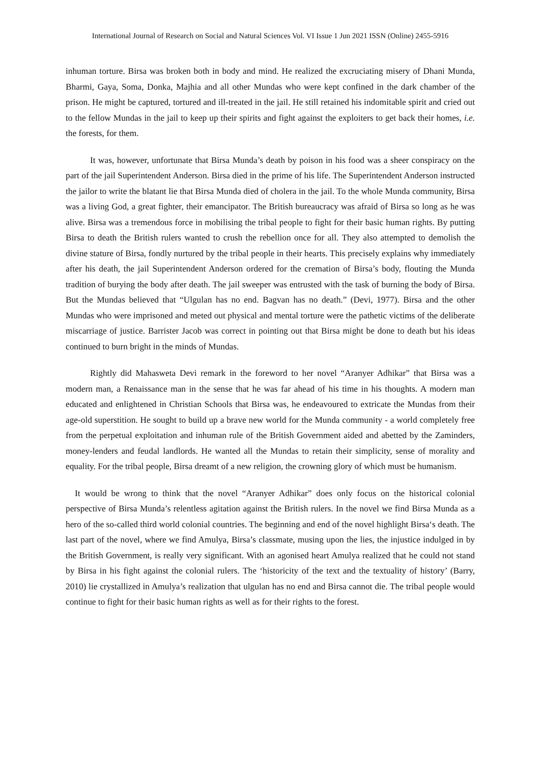International Journal of Research on Social and Natural Sciences Vol. VI Issue 1 Jun 2021 ISSN (Online) 2455-5916
inhuman torture. Birsa was broken both in body and mind. He realized the excruciating misery of Dhani Munda, Bharmi, Gaya, Soma, Donka, Majhia and all other Mundas who were kept confined in the dark chamber of the prison. He might be captured, tortured and ill-treated in the jail. He still retained his indomitable spirit and cried out to the fellow Mundas in the jail to keep up their spirits and fight against the exploiters to get back their homes, i.e. the forests, for them.
It was, however, unfortunate that Birsa Munda’s death by poison in his food was a sheer conspiracy on the part of the jail Superintendent Anderson. Birsa died in the prime of his life. The Superintendent Anderson instructed the jailor to write the blatant lie that Birsa Munda died of cholera in the jail. To the whole Munda community, Birsa was a living God, a great fighter, their emancipator. The British bureaucracy was afraid of Birsa so long as he was alive. Birsa was a tremendous force in mobilising the tribal people to fight for their basic human rights. By putting Birsa to death the British rulers wanted to crush the rebellion once for all. They also attempted to demolish the divine stature of Birsa, fondly nurtured by the tribal people in their hearts. This precisely explains why immediately after his death, the jail Superintendent Anderson ordered for the cremation of Birsa’s body, flouting the Munda tradition of burying the body after death. The jail sweeper was entrusted with the task of burning the body of Birsa. But the Mundas believed that “Ulgulan has no end. Bagvan has no death.” (Devi, 1977). Birsa and the other Mundas who were imprisoned and meted out physical and mental torture were the pathetic victims of the deliberate miscarriage of justice. Barrister Jacob was correct in pointing out that Birsa might be done to death but his ideas continued to burn bright in the minds of Mundas.
Rightly did Mahasweta Devi remark in the foreword to her novel “Aranyer Adhikar” that Birsa was a modern man, a Renaissance man in the sense that he was far ahead of his time in his thoughts. A modern man educated and enlightened in Christian Schools that Birsa was, he endeavoured to extricate the Mundas from their age-old superstition. He sought to build up a brave new world for the Munda community - a world completely free from the perpetual exploitation and inhuman rule of the British Government aided and abetted by the Zaminders, money-lenders and feudal landlords. He wanted all the Mundas to retain their simplicity, sense of morality and equality. For the tribal people, Birsa dreamt of a new religion, the crowning glory of which must be humanism.
It would be wrong to think that the novel “Aranyer Adhikar” does only focus on the historical colonial perspective of Birsa Munda’s relentless agitation against the British rulers. In the novel we find Birsa Munda as a hero of the so-called third world colonial countries. The beginning and end of the novel highlight Birsa‘s death. The last part of the novel, where we find Amulya, Birsa’s classmate, musing upon the lies, the injustice indulged in by the British Government, is really very significant. With an agonised heart Amulya realized that he could not stand by Birsa in his fight against the colonial rulers. The ‘historicity of the text and the textuality of history’ (Barry, 2010) lie crystallized in Amulya’s realization that ulgulan has no end and Birsa cannot die. The tribal people would continue to fight for their basic human rights as well as for their rights to the forest.